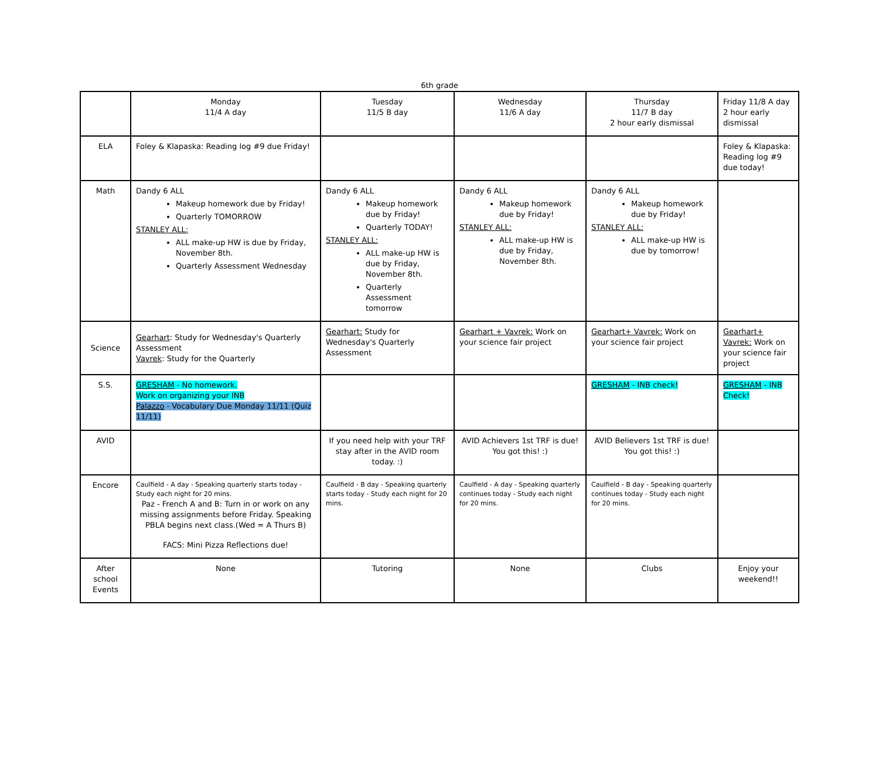6th grade
| | Monday 11/4 A day | Tuesday 11/5 B day | Wednesday 11/6 A day | Thursday 11/7 B day 2 hour early dismissal | Friday 11/8 A day 2 hour early dismissal |
| ELA | Foley & Klapaska: Reading log #9 due Friday! | | | | Foley & Klapaska: Reading log #9 due today! |
| Math | Dandy 6 ALL Makeup homework due by Friday! Quarterly TOMORROW STANLEY ALL: ALL make-up HW is due by Friday, November 8th. Quarterly Assessment Wednesday | Dandy 6 ALL Makeup homework due by Friday! Quarterly TODAY! STANLEY ALL: ALL make-up HW is due by Friday, November 8th. Quarterly Assessment tomorrow | Dandy 6 ALL Makeup homework due by Friday! STANLEY ALL: ALL make-up HW is due by Friday, November 8th. | Dandy 6 ALL Makeup homework due by Friday! STANLEY ALL: ALL make-up HW is due by tomorrow! | |
| Science | Gearhart : Study for Wednesday's Quarterly Assessment Vavrek : Study for the Quarterly | Gearhart: Study for Wednesday's Quarterly Assessment | Gearhart + Vavrek: Work on your science fair project | Gearhart+ Vavrek: Work on your science fair project | Gearhart+ Vavrek: Work on your science fair project |
| S.S. | GRESHAM - No homework. Work on organizing your INB Palazzo - Vocabulary Due Monday 11/11 (Quiz 11/11) | | | GRESHAM - INB check! | GRESHAM - INB Check! |
| AVID | | If you need help with your TRF stay after in the AVID room today. :) | AVID Achievers 1st TRF is due! You got this! :) | AVID Believers 1st TRF is due! You got this! :) | |
| Encore | Caulfield - A day - Speaking quarterly starts today - Study each night for 20 mins. Paz - French A and B: Turn in or work on any missing assignments before Friday. Speaking PBLA begins next class.(Wed = A Thurs B) FACS: Mini Pizza Reflections due! | Caulfield - B day - Speaking quarterly starts today - Study each night for 20 mins. | Caulfield - A day - Speaking quarterly continues today - Study each night for 20 mins. | Caulfield - B day - Speaking quarterly continues today - Study each night for 20 mins. | |
| After school Events | None | Tutoring | None | Clubs | Enjoy your weekend!! |